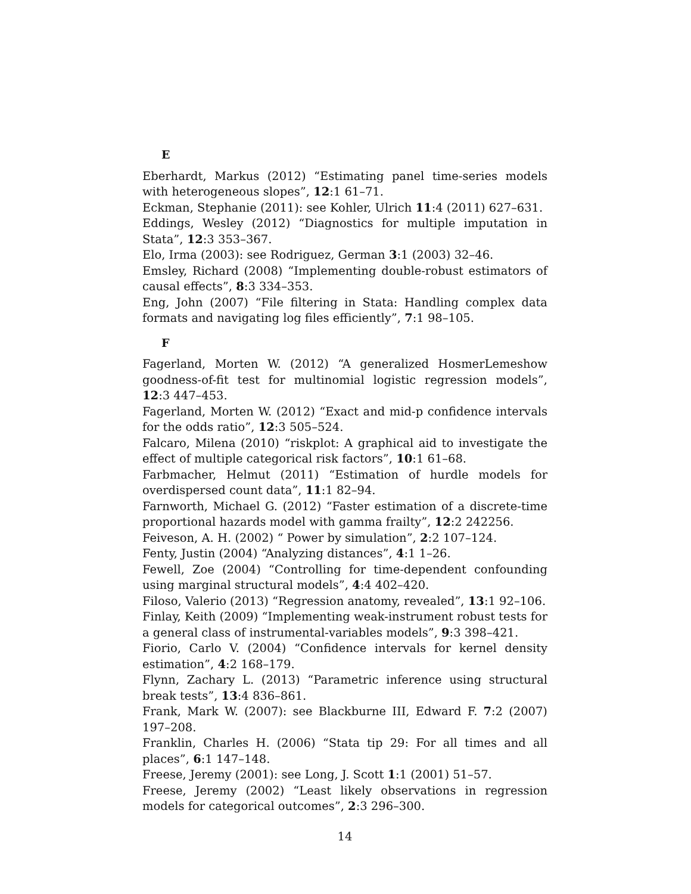E
Eberhardt, Markus (2012) “Estimating panel time-series models with heterogeneous slopes”, 12:1 61–71.
Eckman, Stephanie (2011): see Kohler, Ulrich 11:4 (2011) 627–631.
Eddings, Wesley (2012) “Diagnostics for multiple imputation in Stata”, 12:3 353–367.
Elo, Irma (2003): see Rodriguez, German 3:1 (2003) 32–46.
Emsley, Richard (2008) “Implementing double-robust estimators of causal effects”, 8:3 334–353.
Eng, John (2007) “File filtering in Stata: Handling complex data formats and navigating log files efficiently”, 7:1 98–105.
F
Fagerland, Morten W. (2012) “A generalized HosmerLemeshow goodness-of-fit test for multinomial logistic regression models”, 12:3 447–453.
Fagerland, Morten W. (2012) “Exact and mid-p confidence intervals for the odds ratio”, 12:3 505–524.
Falcaro, Milena (2010) “riskplot: A graphical aid to investigate the effect of multiple categorical risk factors”, 10:1 61–68.
Farbmacher, Helmut (2011) “Estimation of hurdle models for overdispersed count data”, 11:1 82–94.
Farnworth, Michael G. (2012) “Faster estimation of a discrete-time proportional hazards model with gamma frailty”, 12:2 242256.
Feiveson, A. H. (2002) “ Power by simulation”, 2:2 107–124.
Fenty, Justin (2004) “Analyzing distances”, 4:1 1–26.
Fewell, Zoe (2004) “Controlling for time-dependent confounding using marginal structural models”, 4:4 402–420.
Filoso, Valerio (2013) “Regression anatomy, revealed”, 13:1 92–106.
Finlay, Keith (2009) “Implementing weak-instrument robust tests for a general class of instrumental-variables models”, 9:3 398–421.
Fiorio, Carlo V. (2004) “Confidence intervals for kernel density estimation”, 4:2 168–179.
Flynn, Zachary L. (2013) “Parametric inference using structural break tests”, 13:4 836–861.
Frank, Mark W. (2007): see Blackburne III, Edward F. 7:2 (2007) 197–208.
Franklin, Charles H. (2006) “Stata tip 29: For all times and all places”, 6:1 147–148.
Freese, Jeremy (2001): see Long, J. Scott 1:1 (2001) 51–57.
Freese, Jeremy (2002) “Least likely observations in regression models for categorical outcomes”, 2:3 296–300.
14